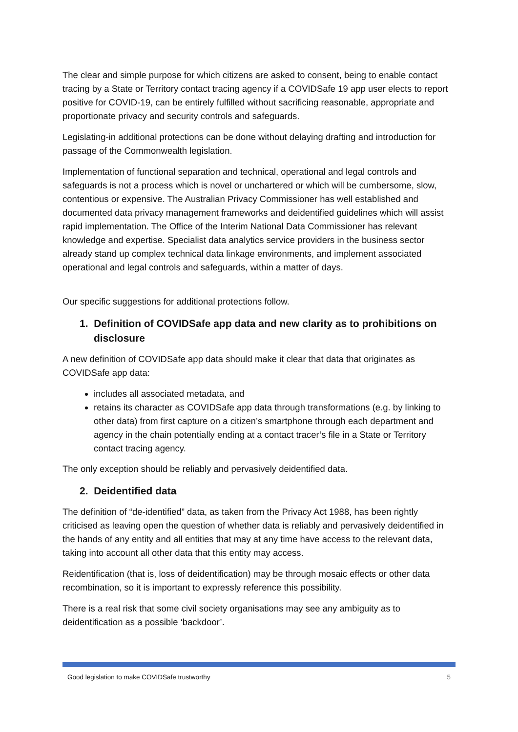The clear and simple purpose for which citizens are asked to consent, being to enable contact tracing by a State or Territory contact tracing agency if a COVIDSafe 19 app user elects to report positive for COVID-19, can be entirely fulfilled without sacrificing reasonable, appropriate and proportionate privacy and security controls and safeguards.
Legislating-in additional protections can be done without delaying drafting and introduction for passage of the Commonwealth legislation.
Implementation of functional separation and technical, operational and legal controls and safeguards is not a process which is novel or unchartered or which will be cumbersome, slow, contentious or expensive. The Australian Privacy Commissioner has well established and documented data privacy management frameworks and deidentified guidelines which will assist rapid implementation. The Office of the Interim National Data Commissioner has relevant knowledge and expertise. Specialist data analytics service providers in the business sector already stand up complex technical data linkage environments, and implement associated operational and legal controls and safeguards, within a matter of days.
Our specific suggestions for additional protections follow.
1. Definition of COVIDSafe app data and new clarity as to prohibitions on disclosure
A new definition of COVIDSafe app data should make it clear that data that originates as COVIDSafe app data:
includes all associated metadata, and
retains its character as COVIDSafe app data through transformations (e.g. by linking to other data) from first capture on a citizen’s smartphone through each department and agency in the chain potentially ending at a contact tracer’s file in a State or Territory contact tracing agency.
The only exception should be reliably and pervasively deidentified data.
2. Deidentified data
The definition of “de-identified” data, as taken from the Privacy Act 1988, has been rightly criticised as leaving open the question of whether data is reliably and pervasively deidentified in the hands of any entity and all entities that may at any time have access to the relevant data, taking into account all other data that this entity may access.
Reidentification (that is, loss of deidentification) may be through mosaic effects or other data recombination, so it is important to expressly reference this possibility.
There is a real risk that some civil society organisations may see any ambiguity as to deidentification as a possible ‘backdoor’.
Good legislation to make COVIDSafe trustworthy 5